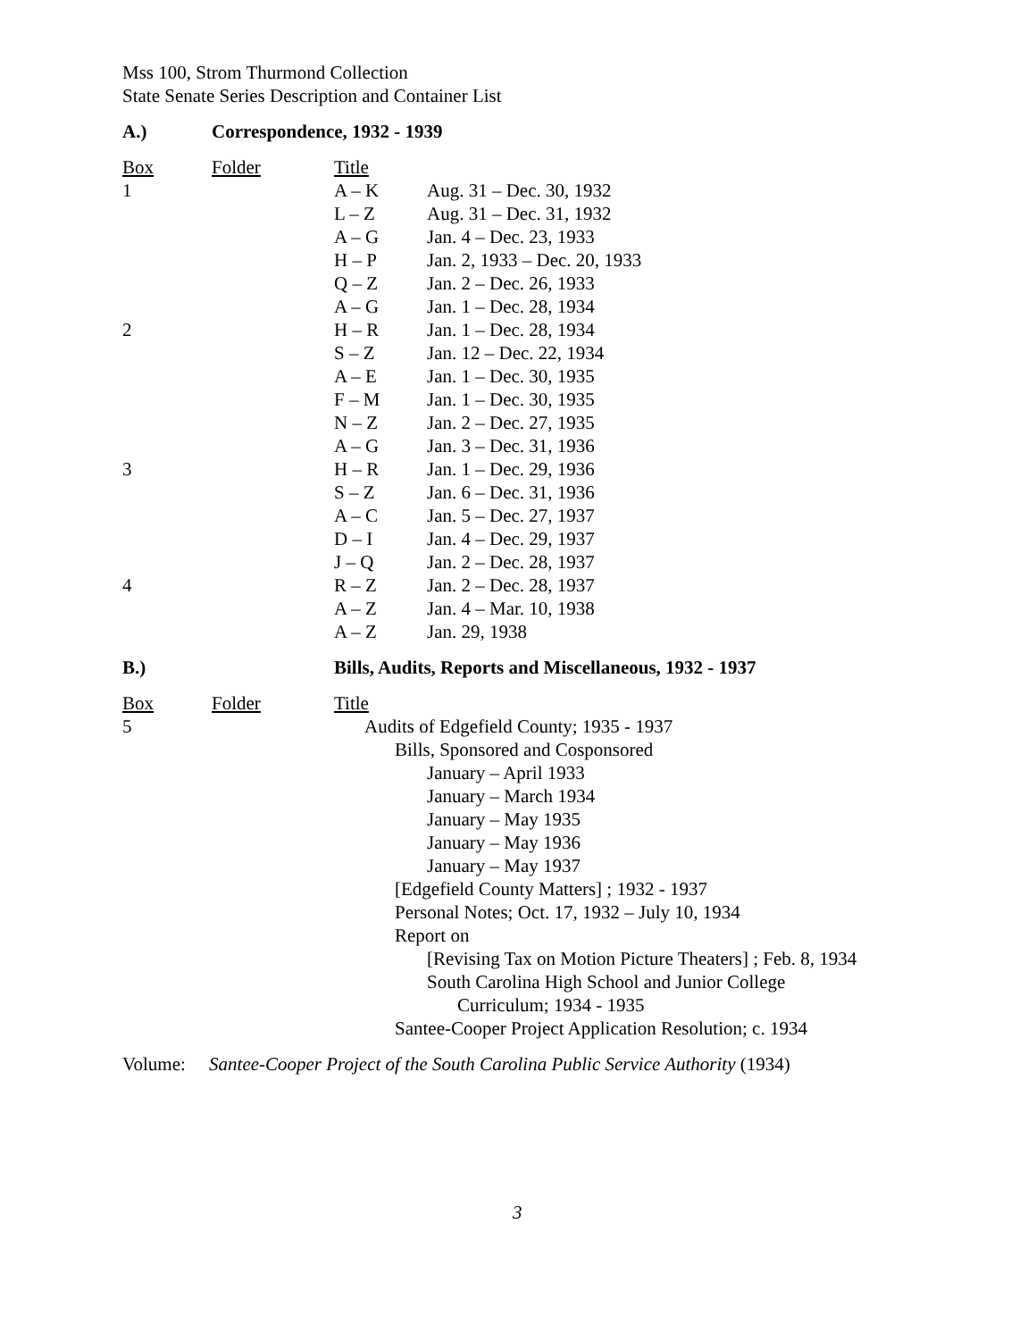Mss 100, Strom Thurmond Collection
State Senate Series Description and Container List
| A.) | Correspondence, 1932 - 1939 |
| Box | Folder | Title | |
| 1 | | A – K | Aug. 31 – Dec. 30, 1932 |
| | | L – Z | Aug. 31 – Dec. 31, 1932 |
| | | A – G | Jan. 4 – Dec. 23, 1933 |
| | | H – P | Jan. 2, 1933 – Dec. 20, 1933 |
| | | Q – Z | Jan. 2 – Dec. 26, 1933 |
| | | A – G | Jan. 1 – Dec. 28, 1934 |
| 2 | | H – R | Jan. 1 – Dec. 28, 1934 |
| | | S – Z | Jan. 12 – Dec. 22, 1934 |
| | | A – E | Jan. 1 – Dec. 30, 1935 |
| | | F – M | Jan. 1 – Dec. 30, 1935 |
| | | N – Z | Jan. 2 – Dec. 27, 1935 |
| | | A – G | Jan. 3 – Dec. 31, 1936 |
| 3 | | H – R | Jan. 1 – Dec. 29, 1936 |
| | | S – Z | Jan. 6 – Dec. 31, 1936 |
| | | A – C | Jan. 5 – Dec. 27, 1937 |
| | | D – I | Jan. 4 – Dec. 29, 1937 |
| | | J – Q | Jan. 2 – Dec. 28, 1937 |
| 4 | | R – Z | Jan. 2 – Dec. 28, 1937 |
| | | A – Z | Jan. 4 – Mar. 10, 1938 |
| | | A – Z | Jan. 29, 1938 |
| B.) | Bills, Audits, Reports and Miscellaneous, 1932 - 1937 |
| Box | Folder | Title |
| 5 | | Audits of Edgefield County; 1935 - 1937 Bills, Sponsored and Cosponsored January – April 1933 January – March 1934 January – May 1935 January – May 1936 January – May 1937 [Edgefield County Matters] ; 1932 - 1937 Personal Notes; Oct. 17, 1932 – July 10, 1934 Report on [Revising Tax on Motion Picture Theaters] ; Feb. 8, 1934 South Carolina High School and Junior College Curriculum; 1934 - 1935 Santee-Cooper Project Application Resolution; c. 1934 |
Volume: Santee-Cooper Project of the South Carolina Public Service Authority (1934)
3